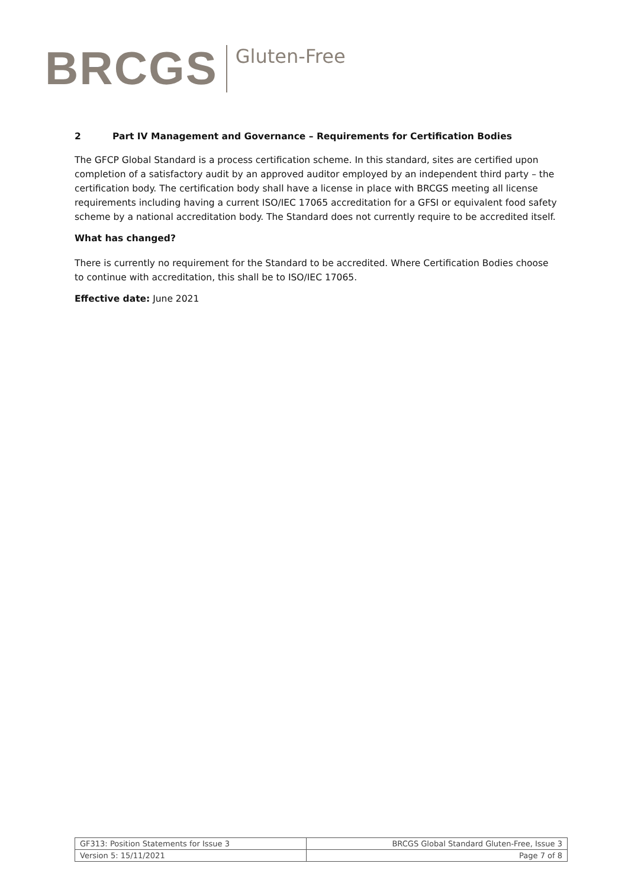BRCGS Gluten-Free
2 Part IV Management and Governance – Requirements for Certification Bodies
The GFCP Global Standard is a process certification scheme. In this standard, sites are certified upon completion of a satisfactory audit by an approved auditor employed by an independent third party – the certification body. The certification body shall have a license in place with BRCGS meeting all license requirements including having a current ISO/IEC 17065 accreditation for a GFSI or equivalent food safety scheme by a national accreditation body. The Standard does not currently require to be accredited itself.
What has changed?
There is currently no requirement for the Standard to be accredited. Where Certification Bodies choose to continue with accreditation, this shall be to ISO/IEC 17065.
Effective date: June 2021
| GF313: Position Statements for Issue 3 | BRCGS Global Standard Gluten-Free, Issue 3 |
| Version 5: 15/11/2021 | Page 7 of 8 |